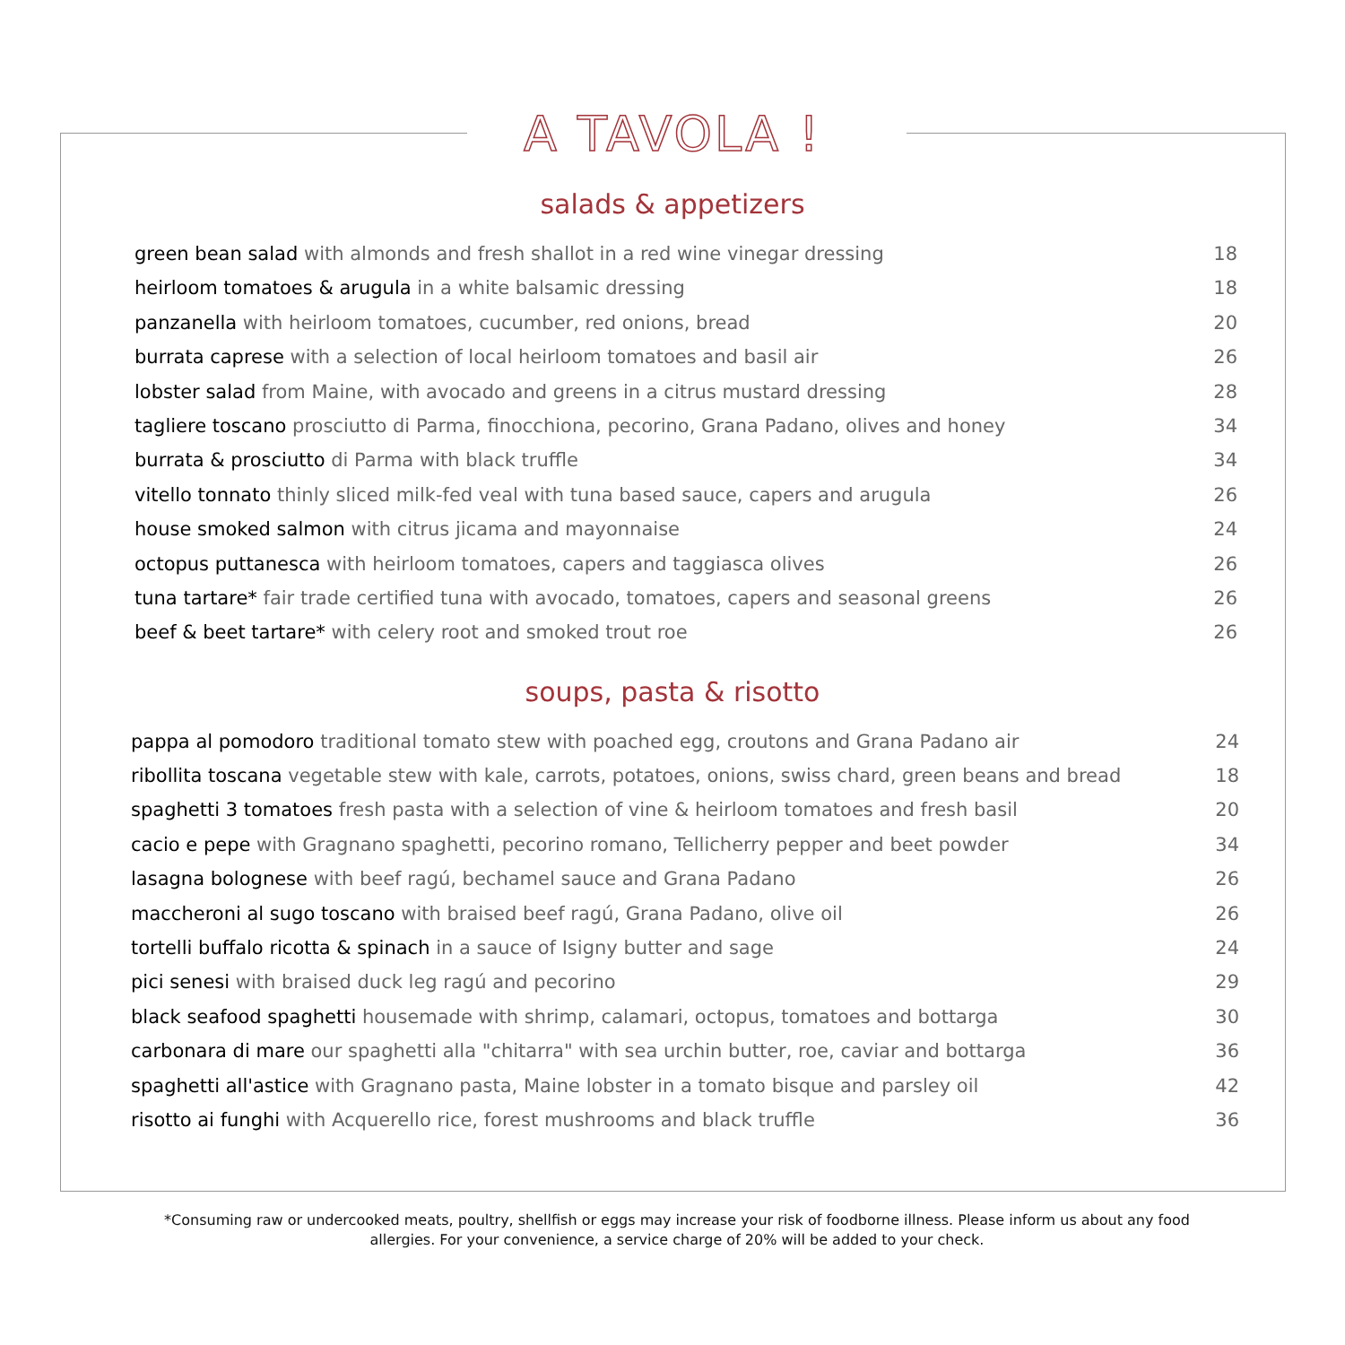A TAVOLA !
salads & appetizers
green bean salad with almonds and fresh shallot in a red wine vinegar dressing 18
heirloom tomatoes & arugula in a white balsamic dressing 18
panzanella with heirloom tomatoes, cucumber, red onions, bread 20
burrata caprese with a selection of local heirloom tomatoes and basil air 26
lobster salad from Maine, with avocado and greens in a citrus mustard dressing 28
tagliere toscano prosciutto di Parma, finocchiona, pecorino, Grana Padano, olives and honey 34
burrata & prosciutto di Parma with black truffle 34
vitello tonnato thinly sliced milk-fed veal with tuna based sauce, capers and arugula 26
house smoked salmon with citrus jicama and mayonnaise 24
octopus puttanesca with heirloom tomatoes, capers and taggiasca olives 26
tuna tartare* fair trade certified tuna with avocado, tomatoes, capers and seasonal greens 26
beef & beet tartare* with celery root and smoked trout roe 26
soups, pasta & risotto
pappa al pomodoro traditional tomato stew with poached egg, croutons and Grana Padano air 24
ribollita toscana vegetable stew with kale, carrots, potatoes, onions, swiss chard, green beans and bread 18
spaghetti 3 tomatoes fresh pasta with a selection of vine & heirloom tomatoes and fresh basil 20
cacio e pepe with Gragnano spaghetti, pecorino romano, Tellicherry pepper and beet powder 34
lasagna bolognese with beef ragú, bechamel sauce and Grana Padano 26
maccheroni al sugo toscano with braised beef ragú, Grana Padano, olive oil 26
tortelli buffalo ricotta & spinach in a sauce of Isigny butter and sage 24
pici senesi with braised duck leg ragú and pecorino 29
black seafood spaghetti housemade with shrimp, calamari, octopus, tomatoes and bottarga 30
carbonara di mare our spaghetti alla "chitarra" with sea urchin butter, roe, caviar and bottarga 36
spaghetti all'astice with Gragnano pasta, Maine lobster in a tomato bisque and parsley oil 42
risotto ai funghi with Acquerello rice, forest mushrooms and black truffle 36
*Consuming raw or undercooked meats, poultry, shellfish or eggs may increase your risk of foodborne illness. Please inform us about any food allergies. For your convenience, a service charge of 20% will be added to your check.